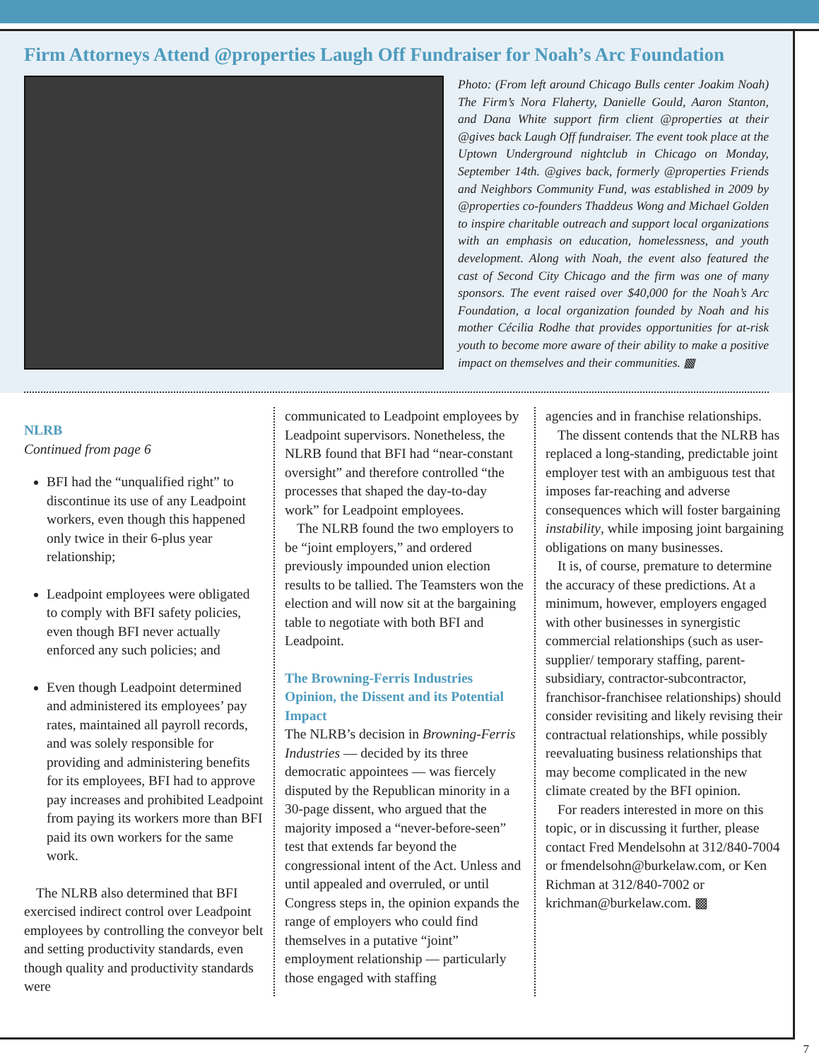Firm Attorneys Attend @properties Laugh Off Fundraiser for Noah’s Arc Foundation
Photo: (From left around Chicago Bulls center Joakim Noah) The Firm’s Nora Flaherty, Danielle Gould, Aaron Stanton, and Dana White support firm client @properties at their @gives back Laugh Off fundraiser. The event took place at the Uptown Underground nightclub in Chicago on Monday, September 14th. @gives back, formerly @properties Friends and Neighbors Community Fund, was established in 2009 by @properties co-founders Thaddeus Wong and Michael Golden to inspire charitable outreach and support local organizations with an emphasis on education, homelessness, and youth development. Along with Noah, the event also featured the cast of Second City Chicago and the firm was one of many sponsors. The event raised over $40,000 for the Noah’s Arc Foundation, a local organization founded by Noah and his mother Cécilia Rodhe that provides opportunities for at-risk youth to become more aware of their ability to make a positive impact on themselves and their communities. ▩
NLRB
Continued from page 6
BFI had the “unqualified right” to discontinue its use of any Leadpoint workers, even though this happened only twice in their 6-plus year relationship;
Leadpoint employees were obligated to comply with BFI safety policies, even though BFI never actually enforced any such policies; and
Even though Leadpoint determined and administered its employees’ pay rates, maintained all payroll records, and was solely responsible for providing and administering benefits for its employees, BFI had to approve pay increases and prohibited Leadpoint from paying its workers more than BFI paid its own workers for the same work.
The NLRB also determined that BFI exercised indirect control over Leadpoint employees by controlling the conveyor belt and setting productivity standards, even though quality and productivity standards were
communicated to Leadpoint employees by Leadpoint supervisors. Nonetheless, the NLRB found that BFI had “near-constant oversight” and therefore controlled “the processes that shaped the day-to-day work” for Leadpoint employees.
The NLRB found the two employers to be “joint employers,” and ordered previously impounded union election results to be tallied. The Teamsters won the election and will now sit at the bargaining table to negotiate with both BFI and Leadpoint.
The Browning-Ferris Industries Opinion, the Dissent and its Potential Impact
The NLRB’s decision in Browning-Ferris Industries — decided by its three democratic appointees — was fiercely disputed by the Republican minority in a 30-page dissent, who argued that the majority imposed a “never-before-seen” test that extends far beyond the congressional intent of the Act. Unless and until appealed and overruled, or until Congress steps in, the opinion expands the range of employers who could find themselves in a putative “joint” employment relationship — particularly those engaged with staffing
agencies and in franchise relationships.
The dissent contends that the NLRB has replaced a long-standing, predictable joint employer test with an ambiguous test that imposes far-reaching and adverse consequences which will foster bargaining instability, while imposing joint bargaining obligations on many businesses.
It is, of course, premature to determine the accuracy of these predictions. At a minimum, however, employers engaged with other businesses in synergistic commercial relationships (such as user-supplier/ temporary staffing, parent-subsidiary, contractor-subcontractor, franchisor-franchisee relationships) should consider revisiting and likely revising their contractual relationships, while possibly reevaluating business relationships that may become complicated in the new climate created by the BFI opinion.
For readers interested in more on this topic, or in discussing it further, please contact Fred Mendelsohn at 312/840-7004 or fmendelsohn@burkelaw.com, or Ken Richman at 312/840-7002 or krichman@burkelaw.com. ▩
7